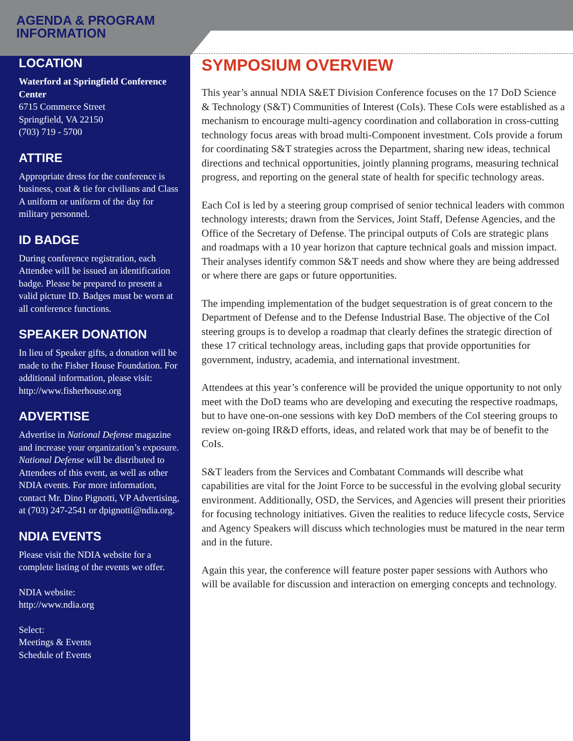AGENDA & PROGRAM
INFORMATION
LOCATION
Waterford at Springfield Conference Center
6715 Commerce Street
Springfield, VA 22150
(703) 719 - 5700
ATTIRE
Appropriate dress for the conference is business, coat & tie for civilians and Class A uniform or uniform of the day for military personnel.
ID BADGE
During conference registration, each Attendee will be issued an identification badge. Please be prepared to present a valid picture ID. Badges must be worn at all conference functions.
SPEAKER DONATION
In lieu of Speaker gifts, a donation will be made to the Fisher House Foundation. For additional information, please visit: http://www.fisherhouse.org
ADVERTISE
Advertise in National Defense magazine and increase your organization’s exposure. National Defense will be distributed to Attendees of this event, as well as other NDIA events. For more information, contact Mr. Dino Pignotti, VP Advertising, at (703) 247-2541 or dpignotti@ndia.org.
NDIA EVENTS
Please visit the NDIA website for a complete listing of the events we offer.
NDIA website:
http://www.ndia.org
Select:
Meetings & Events
Schedule of Events
SYMPOSIUM OVERVIEW
This year’s annual NDIA S&ET Division Conference focuses on the 17 DoD Science & Technology (S&T) Communities of Interest (CoIs). These CoIs were established as a mechanism to encourage multi-agency coordination and collaboration in cross-cutting technology focus areas with broad multi-Component investment. CoIs provide a forum for coordinating S&T strategies across the Department, sharing new ideas, technical directions and technical opportunities, jointly planning programs, measuring technical progress, and reporting on the general state of health for specific technology areas.
Each CoI is led by a steering group comprised of senior technical leaders with common technology interests; drawn from the Services, Joint Staff, Defense Agencies, and the Office of the Secretary of Defense. The principal outputs of CoIs are strategic plans and roadmaps with a 10 year horizon that capture technical goals and mission impact. Their analyses identify common S&T needs and show where they are being addressed or where there are gaps or future opportunities.
The impending implementation of the budget sequestration is of great concern to the Department of Defense and to the Defense Industrial Base. The objective of the CoI steering groups is to develop a roadmap that clearly defines the strategic direction of these 17 critical technology areas, including gaps that provide opportunities for government, industry, academia, and international investment.
Attendees at this year’s conference will be provided the unique opportunity to not only meet with the DoD teams who are developing and executing the respective roadmaps, but to have one-on-one sessions with key DoD members of the CoI steering groups to review on-going IR&D efforts, ideas, and related work that may be of benefit to the CoIs.
S&T leaders from the Services and Combatant Commands will describe what capabilities are vital for the Joint Force to be successful in the evolving global security environment. Additionally, OSD, the Services, and Agencies will present their priorities for focusing technology initiatives. Given the realities to reduce lifecycle costs, Service and Agency Speakers will discuss which technologies must be matured in the near term and in the future.
Again this year, the conference will feature poster paper sessions with Authors who will be available for discussion and interaction on emerging concepts and technology.